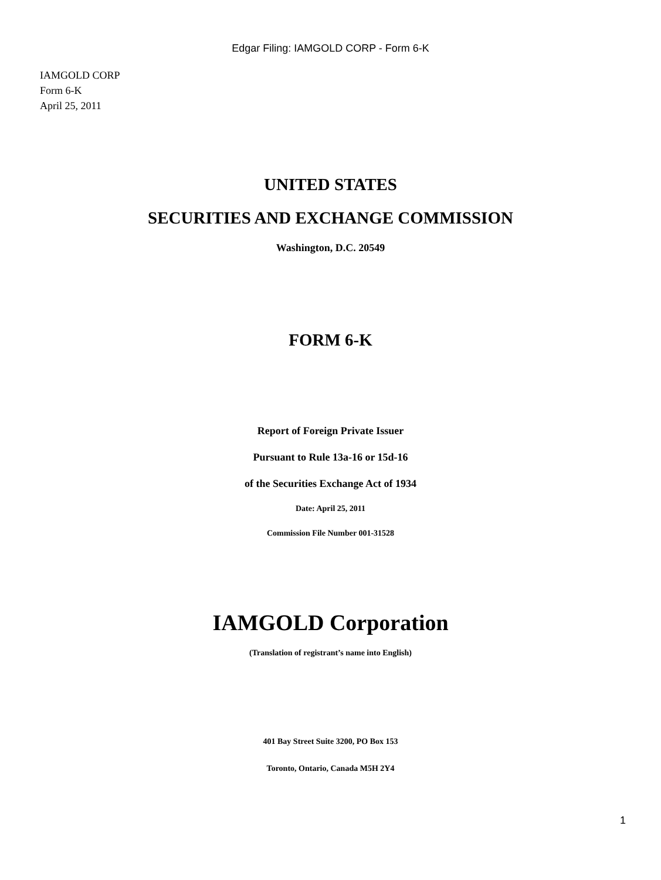Edgar Filing: IAMGOLD CORP - Form 6-K
IAMGOLD CORP
Form 6-K
April 25, 2011
UNITED STATES
SECURITIES AND EXCHANGE COMMISSION
Washington, D.C. 20549
FORM 6-K
Report of Foreign Private Issuer
Pursuant to Rule 13a-16 or 15d-16
of the Securities Exchange Act of 1934
Date: April 25, 2011
Commission File Number 001-31528
IAMGOLD Corporation
(Translation of registrant’s name into English)
401 Bay Street Suite 3200, PO Box 153
Toronto, Ontario, Canada M5H 2Y4
1